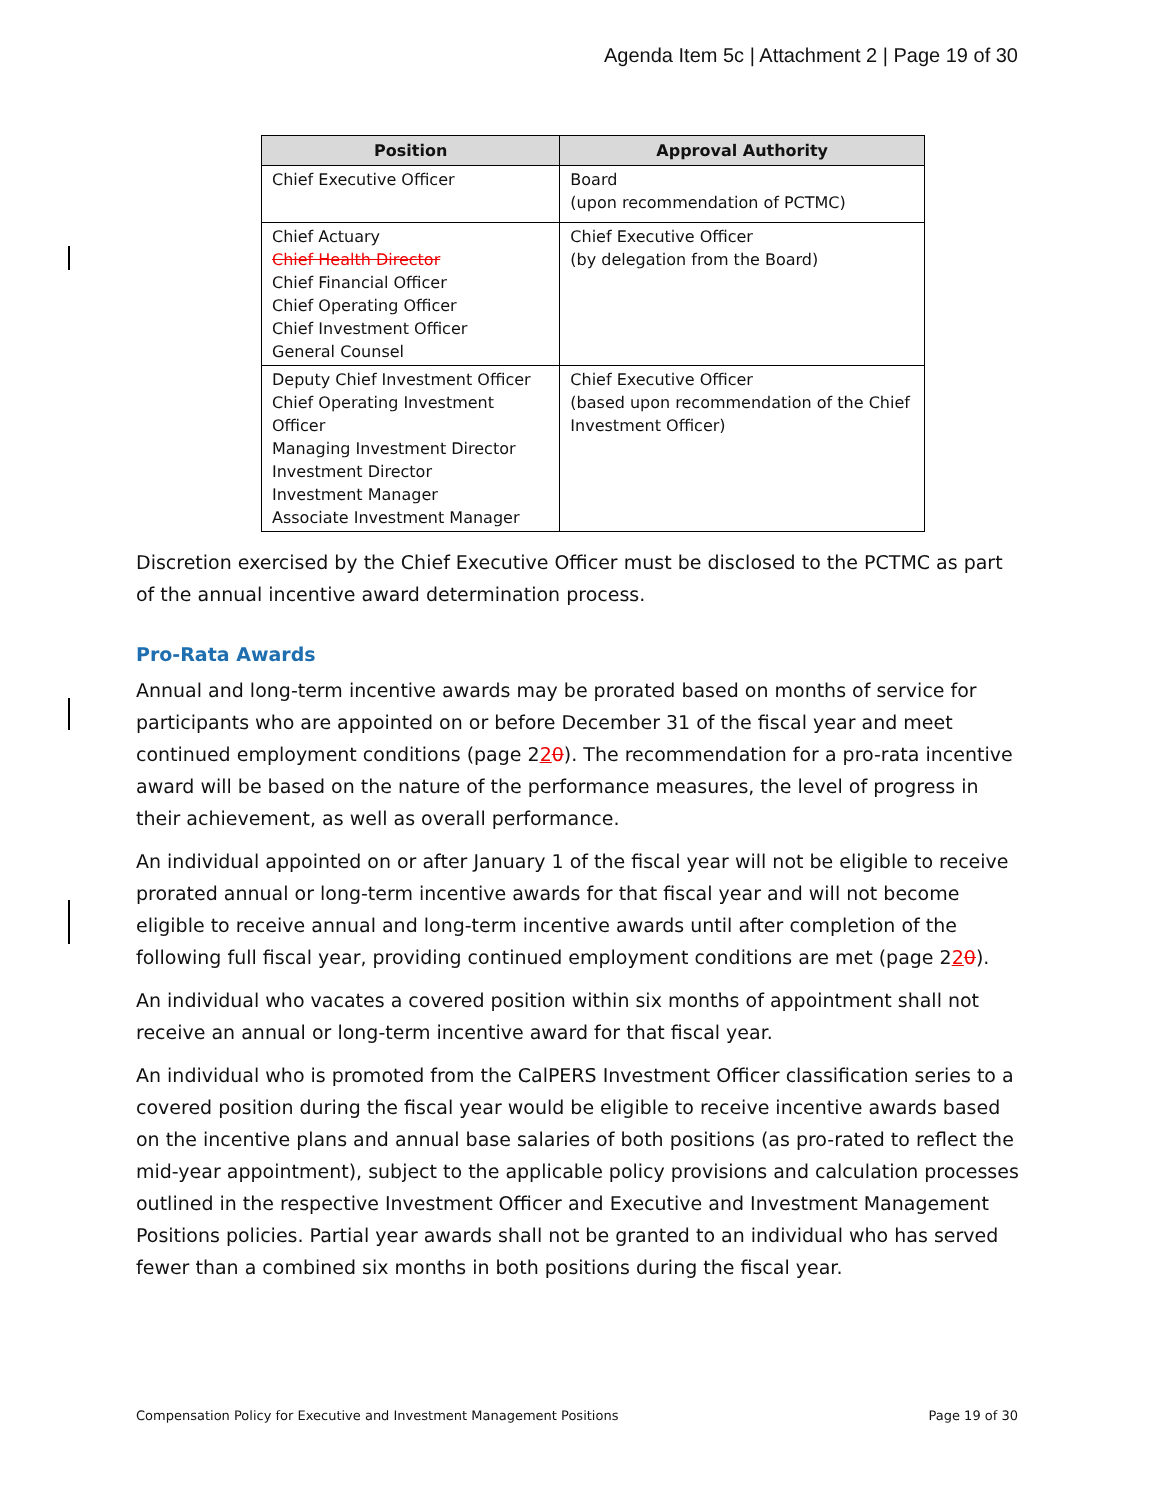Agenda Item 5c | Attachment 2 | Page 19 of 30
| Position | Approval Authority |
| --- | --- |
| Chief Executive Officer | Board (upon recommendation of PCTMC) |
| Chief Actuary Chief Health Director Chief Financial Officer Chief Operating Officer Chief Investment Officer General Counsel | Chief Executive Officer (by delegation from the Board) |
| Deputy Chief Investment Officer Chief Operating Investment Officer Managing Investment Director Investment Director Investment Manager Associate Investment Manager | Chief Executive Officer (based upon recommendation of the Chief Investment Officer) |
Discretion exercised by the Chief Executive Officer must be disclosed to the PCTMC as part of the annual incentive award determination process.
Pro-Rata Awards
Annual and long-term incentive awards may be prorated based on months of service for participants who are appointed on or before December 31 of the fiscal year and meet continued employment conditions (page 220). The recommendation for a pro-rata incentive award will be based on the nature of the performance measures, the level of progress in their achievement, as well as overall performance.
An individual appointed on or after January 1 of the fiscal year will not be eligible to receive prorated annual or long-term incentive awards for that fiscal year and will not become eligible to receive annual and long-term incentive awards until after completion of the following full fiscal year, providing continued employment conditions are met (page 220).
An individual who vacates a covered position within six months of appointment shall not receive an annual or long-term incentive award for that fiscal year.
An individual who is promoted from the CalPERS Investment Officer classification series to a covered position during the fiscal year would be eligible to receive incentive awards based on the incentive plans and annual base salaries of both positions (as pro-rated to reflect the mid-year appointment), subject to the applicable policy provisions and calculation processes outlined in the respective Investment Officer and Executive and Investment Management Positions policies. Partial year awards shall not be granted to an individual who has served fewer than a combined six months in both positions during the fiscal year.
Compensation Policy for Executive and Investment Management Positions Page 19 of 30